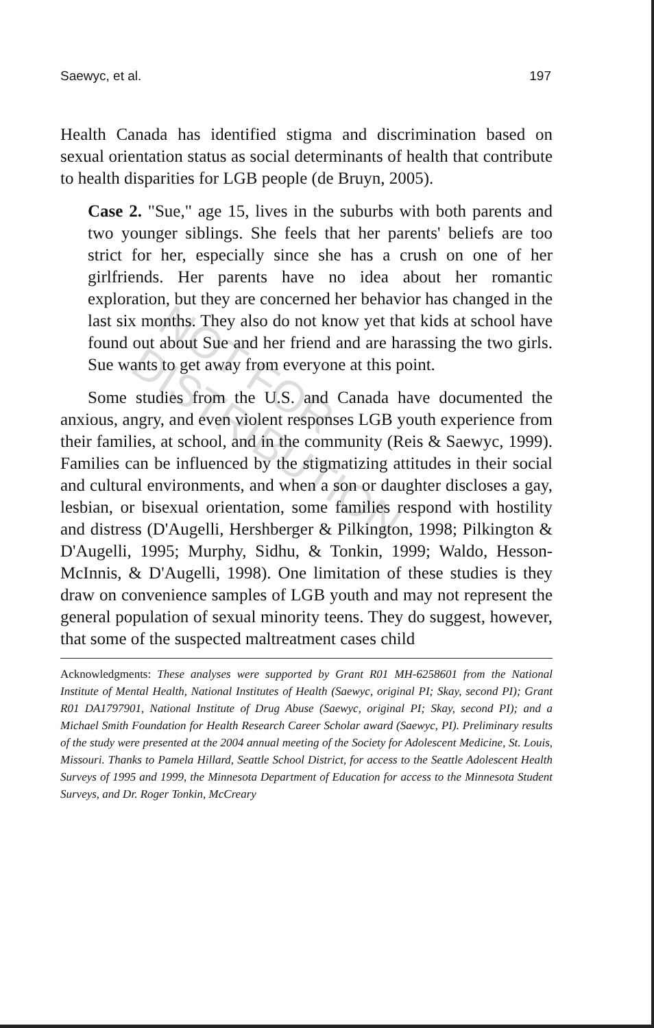NOT FOR DISTRIBUTION
Saewyc, et al. 197
Health Canada has identified stigma and discrimination based on sexual orientation status as social determinants of health that contribute to health disparities for LGB people (de Bruyn, 2005).
Case 2. "Sue," age 15, lives in the suburbs with both parents and two younger siblings. She feels that her parents' beliefs are too strict for her, especially since she has a crush on one of her girlfriends. Her parents have no idea about her romantic exploration, but they are concerned her behavior has changed in the last six months. They also do not know yet that kids at school have found out about Sue and her friend and are harassing the two girls. Sue wants to get away from everyone at this point.
Some studies from the U.S. and Canada have documented the anxious, angry, and even violent responses LGB youth experience from their families, at school, and in the community (Reis & Saewyc, 1999). Families can be influenced by the stigmatizing attitudes in their social and cultural environments, and when a son or daughter discloses a gay, lesbian, or bisexual orientation, some families respond with hostility and distress (D'Augelli, Hershberger & Pilkington, 1998; Pilkington & D'Augelli, 1995; Murphy, Sidhu, & Tonkin, 1999; Waldo, Hesson-McInnis, & D'Augelli, 1998). One limitation of these studies is they draw on convenience samples of LGB youth and may not represent the general population of sexual minority teens. They do suggest, however, that some of the suspected maltreatment cases child
Acknowledgments: These analyses were supported by Grant R01 MH-6258601 from the National Institute of Mental Health, National Institutes of Health (Saewyc, original PI; Skay, second PI); Grant R01 DA1797901, National Institute of Drug Abuse (Saewyc, original PI; Skay, second PI); and a Michael Smith Foundation for Health Research Career Scholar award (Saewyc, PI). Preliminary results of the study were presented at the 2004 annual meeting of the Society for Adolescent Medicine, St. Louis, Missouri. Thanks to Pamela Hillard, Seattle School District, for access to the Seattle Adolescent Health Surveys of 1995 and 1999, the Minnesota Department of Education for access to the Minnesota Student Surveys, and Dr. Roger Tonkin, McCreary